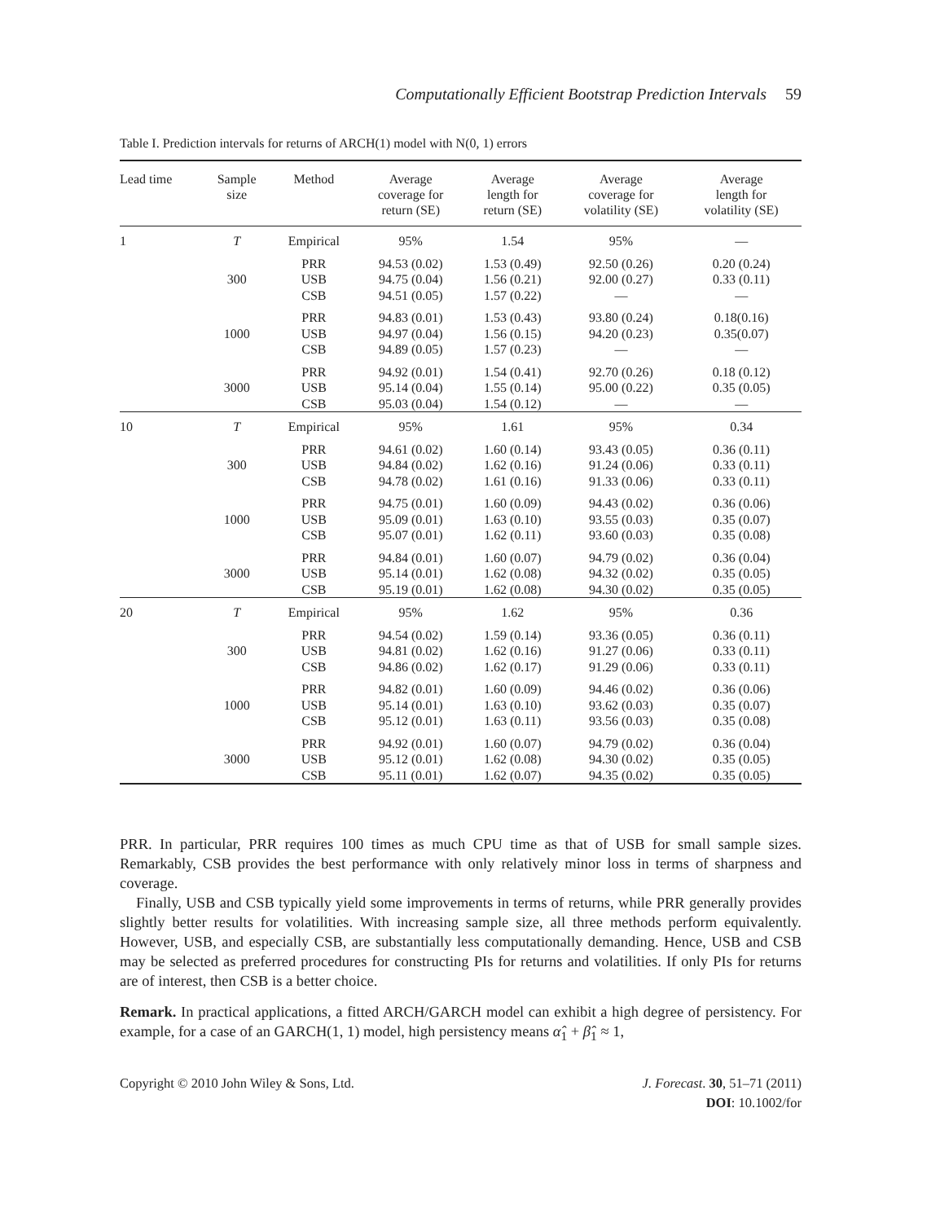Computationally Efficient Bootstrap Prediction Intervals 59
Table I. Prediction intervals for returns of ARCH(1) model with N(0, 1) errors
| Lead time | Sample size | Method | Average coverage for return (SE) | Average length for return (SE) | Average coverage for volatility (SE) | Average length for volatility (SE) |
| --- | --- | --- | --- | --- | --- | --- |
| 1 | T | Empirical | 95% | 1.54 | 95% | — |
| | 300 | PRR USB CSB | 94.53 (0.02) 94.75 (0.04) 94.51 (0.05) | 1.53 (0.49) 1.56 (0.21) 1.57 (0.22) | 92.50 (0.26) 92.00 (0.27) — | 0.20 (0.24) 0.33 (0.11) — |
| | 1000 | PRR USB CSB | 94.83 (0.01) 94.97 (0.04) 94.89 (0.05) | 1.53 (0.43) 1.56 (0.15) 1.57 (0.23) | 93.80 (0.24) 94.20 (0.23) — | 0.18(0.16) 0.35(0.07) — |
| | 3000 | PRR USB CSB | 94.92 (0.01) 95.14 (0.04) 95.03 (0.04) | 1.54 (0.41) 1.55 (0.14) 1.54 (0.12) | 92.70 (0.26) 95.00 (0.22) — | 0.18 (0.12) 0.35 (0.05) — |
| 10 | T | Empirical | 95% | 1.61 | 95% | 0.34 |
| | 300 | PRR USB CSB | 94.61 (0.02) 94.84 (0.02) 94.78 (0.02) | 1.60 (0.14) 1.62 (0.16) 1.61 (0.16) | 93.43 (0.05) 91.24 (0.06) 91.33 (0.06) | 0.36 (0.11) 0.33 (0.11) 0.33 (0.11) |
| | 1000 | PRR USB CSB | 94.75 (0.01) 95.09 (0.01) 95.07 (0.01) | 1.60 (0.09) 1.63 (0.10) 1.62 (0.11) | 94.43 (0.02) 93.55 (0.03) 93.60 (0.03) | 0.36 (0.06) 0.35 (0.07) 0.35 (0.08) |
| | 3000 | PRR USB CSB | 94.84 (0.01) 95.14 (0.01) 95.19 (0.01) | 1.60 (0.07) 1.62 (0.08) 1.62 (0.08) | 94.79 (0.02) 94.32 (0.02) 94.30 (0.02) | 0.36 (0.04) 0.35 (0.05) 0.35 (0.05) |
| 20 | T | Empirical | 95% | 1.62 | 95% | 0.36 |
| | 300 | PRR USB CSB | 94.54 (0.02) 94.81 (0.02) 94.86 (0.02) | 1.59 (0.14) 1.62 (0.16) 1.62 (0.17) | 93.36 (0.05) 91.27 (0.06) 91.29 (0.06) | 0.36 (0.11) 0.33 (0.11) 0.33 (0.11) |
| | 1000 | PRR USB CSB | 94.82 (0.01) 95.14 (0.01) 95.12 (0.01) | 1.60 (0.09) 1.63 (0.10) 1.63 (0.11) | 94.46 (0.02) 93.62 (0.03) 93.56 (0.03) | 0.36 (0.06) 0.35 (0.07) 0.35 (0.08) |
| | 3000 | PRR USB CSB | 94.92 (0.01) 95.12 (0.01) 95.11 (0.01) | 1.60 (0.07) 1.62 (0.08) 1.62 (0.07) | 94.79 (0.02) 94.30 (0.02) 94.35 (0.02) | 0.36 (0.04) 0.35 (0.05) 0.35 (0.05) |
PRR. In particular, PRR requires 100 times as much CPU time as that of USB for small sample sizes. Remarkably, CSB provides the best performance with only relatively minor loss in terms of sharpness and coverage.
Finally, USB and CSB typically yield some improvements in terms of returns, while PRR generally provides slightly better results for volatilities. With increasing sample size, all three methods perform equivalently. However, USB, and especially CSB, are substantially less computationally demanding. Hence, USB and CSB may be selected as preferred procedures for constructing PIs for returns and volatilities. If only PIs for returns are of interest, then CSB is a better choice.
Remark. In practical applications, a fitted ARCH/GARCH model can exhibit a high degree of persistency. For example, for a case of an GARCH(1, 1) model, high persistency means α̂<sub>1</sub> + β̂<sub>1</sub> ≈ 1,
Copyright © 2010 John Wiley & Sons, Ltd. J. Forecast. 30, 51–71 (2011)
DOI: 10.1002/for